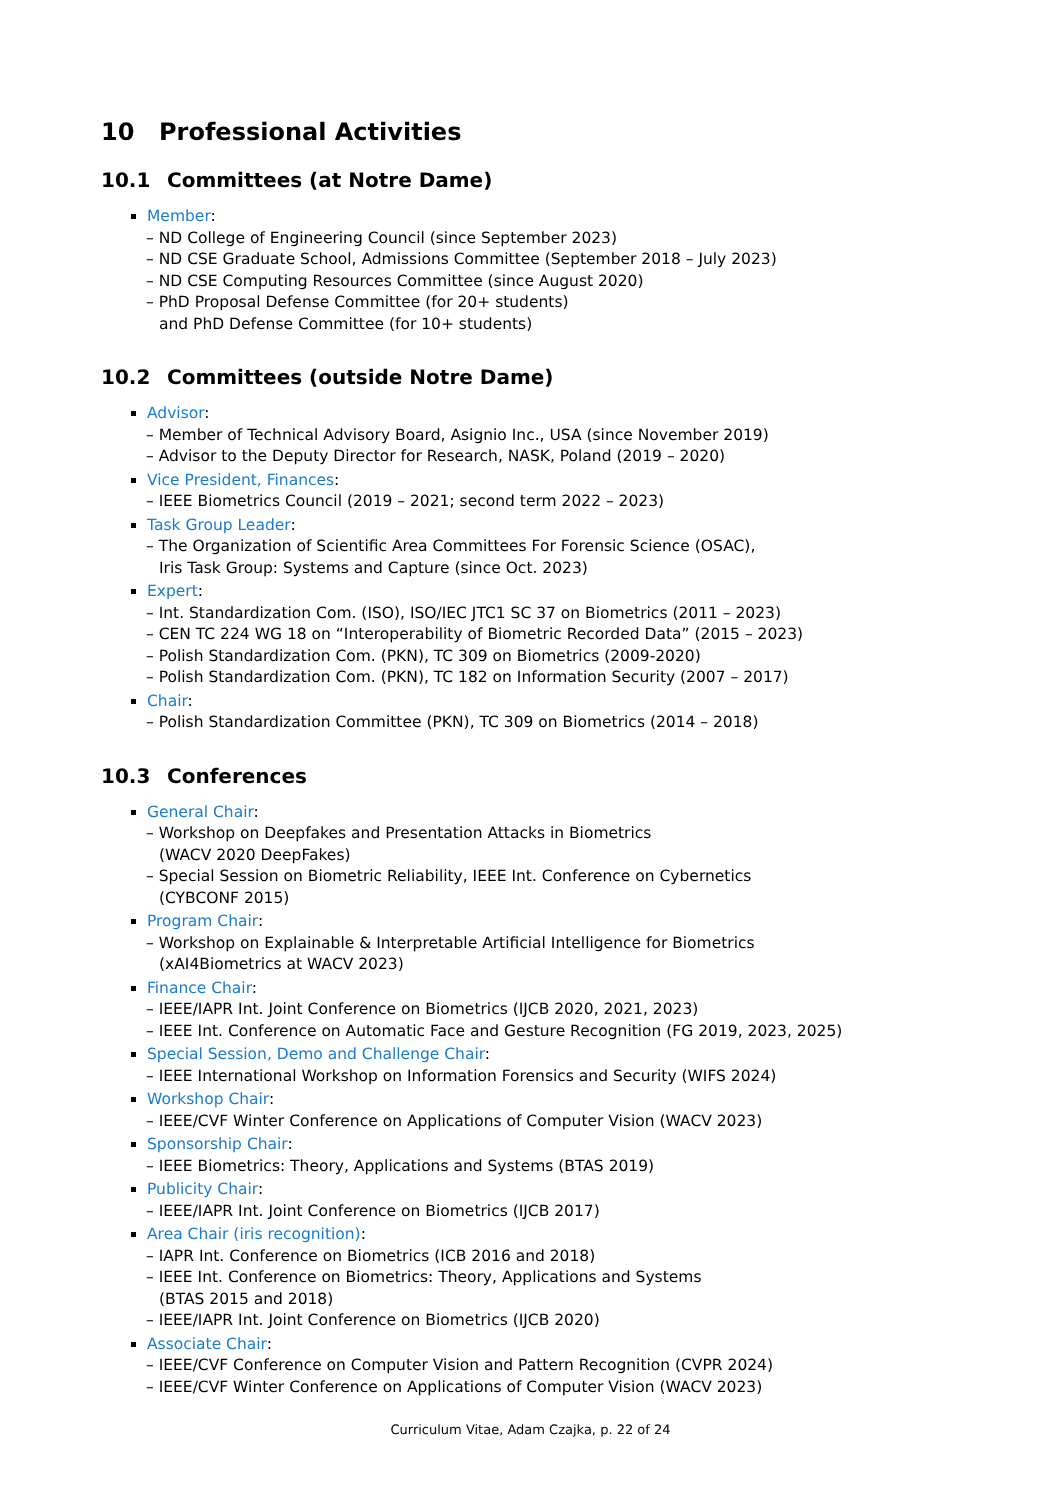10 Professional Activities
10.1 Committees (at Notre Dame)
Member:
– ND College of Engineering Council (since September 2023)
– ND CSE Graduate School, Admissions Committee (September 2018 – July 2023)
– ND CSE Computing Resources Committee (since August 2020)
– PhD Proposal Defense Committee (for 20+ students)
and PhD Defense Committee (for 10+ students)
10.2 Committees (outside Notre Dame)
Advisor:
– Member of Technical Advisory Board, Asignio Inc., USA (since November 2019)
– Advisor to the Deputy Director for Research, NASK, Poland (2019 – 2020)
Vice President, Finances:
– IEEE Biometrics Council (2019 – 2021; second term 2022 – 2023)
Task Group Leader:
– The Organization of Scientific Area Committees For Forensic Science (OSAC),
Iris Task Group: Systems and Capture (since Oct. 2023)
Expert:
– Int. Standardization Com. (ISO), ISO/IEC JTC1 SC 37 on Biometrics (2011 – 2023)
– CEN TC 224 WG 18 on “Interoperability of Biometric Recorded Data” (2015 – 2023)
– Polish Standardization Com. (PKN), TC 309 on Biometrics (2009-2020)
– Polish Standardization Com. (PKN), TC 182 on Information Security (2007 – 2017)
Chair:
– Polish Standardization Committee (PKN), TC 309 on Biometrics (2014 – 2018)
10.3 Conferences
General Chair:
– Workshop on Deepfakes and Presentation Attacks in Biometrics
(WACV 2020 DeepFakes)
– Special Session on Biometric Reliability, IEEE Int. Conference on Cybernetics
(CYBCONF 2015)
Program Chair:
– Workshop on Explainable & Interpretable Artificial Intelligence for Biometrics
(xAI4Biometrics at WACV 2023)
Finance Chair:
– IEEE/IAPR Int. Joint Conference on Biometrics (IJCB 2020, 2021, 2023)
– IEEE Int. Conference on Automatic Face and Gesture Recognition (FG 2019, 2023, 2025)
Special Session, Demo and Challenge Chair:
– IEEE International Workshop on Information Forensics and Security (WIFS 2024)
Workshop Chair:
– IEEE/CVF Winter Conference on Applications of Computer Vision (WACV 2023)
Sponsorship Chair:
– IEEE Biometrics: Theory, Applications and Systems (BTAS 2019)
Publicity Chair:
– IEEE/IAPR Int. Joint Conference on Biometrics (IJCB 2017)
Area Chair (iris recognition):
– IAPR Int. Conference on Biometrics (ICB 2016 and 2018)
– IEEE Int. Conference on Biometrics: Theory, Applications and Systems
(BTAS 2015 and 2018)
– IEEE/IAPR Int. Joint Conference on Biometrics (IJCB 2020)
Associate Chair:
– IEEE/CVF Conference on Computer Vision and Pattern Recognition (CVPR 2024)
– IEEE/CVF Winter Conference on Applications of Computer Vision (WACV 2023)
Curriculum Vitae, Adam Czajka, p. 22 of 24